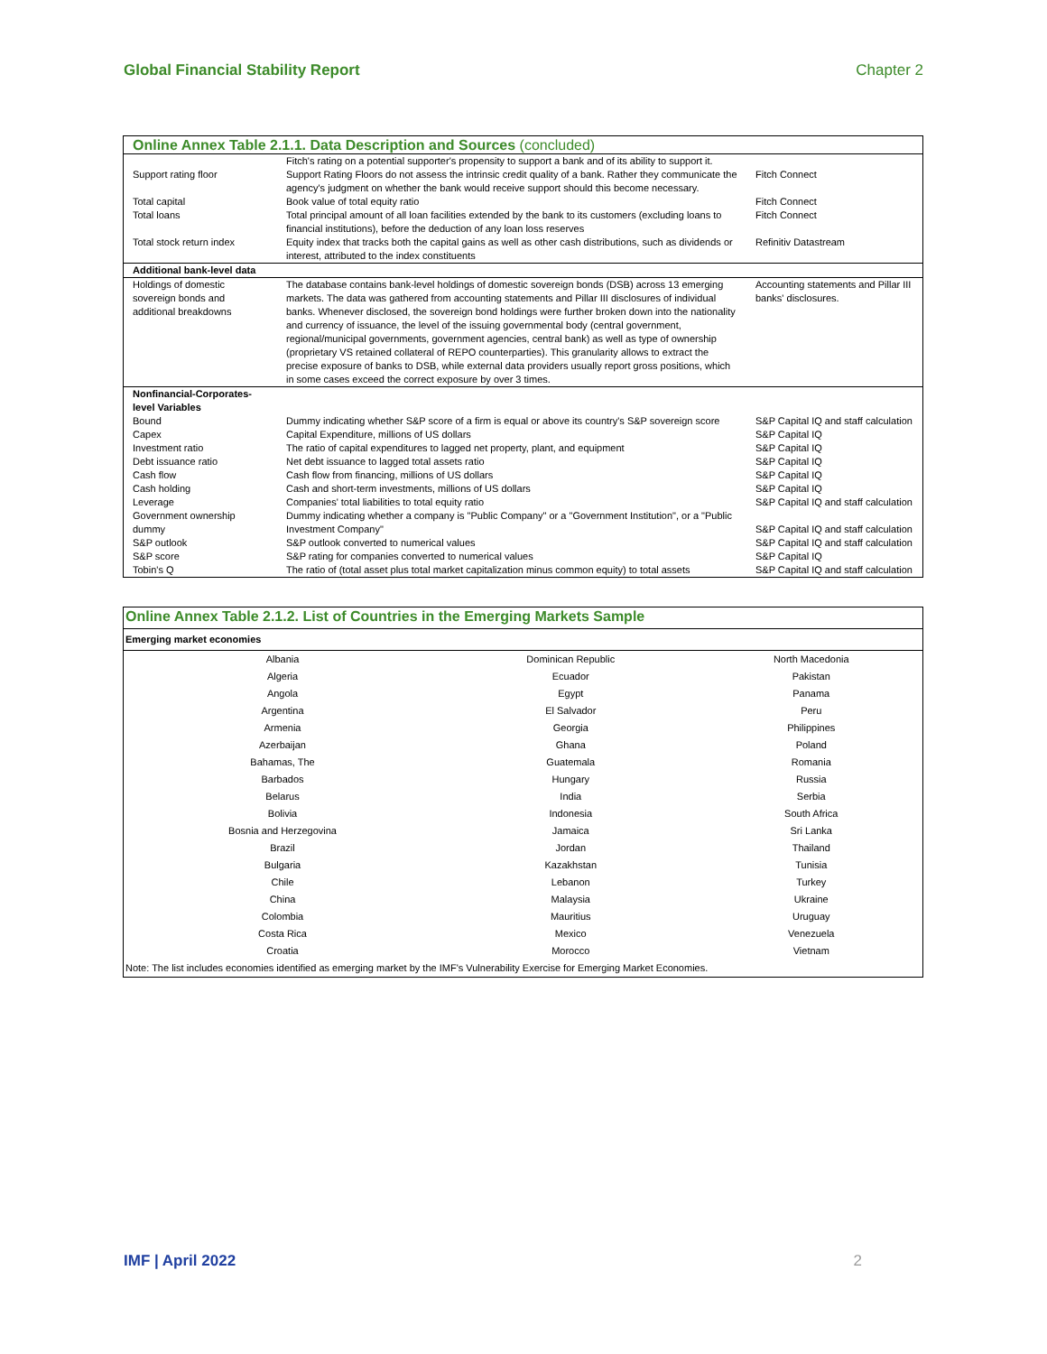Global Financial Stability Report Chapter 2
| Online Annex Table 2.1.1. Data Description and Sources (concluded) | | |
| --- | --- | --- |
| Support rating floor | Fitch's rating on a potential supporter's propensity to support a bank and of its ability to support it. Support Rating Floors do not assess the intrinsic credit quality of a bank. Rather they communicate the agency's judgment on whether the bank would receive support should this become necessary. | Fitch Connect |
| Total capital | Book value of total equity ratio | Fitch Connect |
| Total loans | Total principal amount of all loan facilities extended by the bank to its customers (excluding loans to financial institutions), before the deduction of any loan loss reserves | Fitch Connect |
| Total stock return index | Equity index that tracks both the capital gains as well as other cash distributions, such as dividends or interest, attributed to the index constituents | Refinitiv Datastream |
| Additional bank-level data | | |
| Holdings of domestic sovereign bonds and additional breakdowns | The database contains bank-level holdings of domestic sovereign bonds (DSB) across 13 emerging markets. The data was gathered from accounting statements and Pillar III disclosures of individual banks. Whenever disclosed, the sovereign bond holdings were further broken down into the nationality and currency of issuance, the level of the issuing governmental body (central government, regional/municipal governments, government agencies, central bank) as well as type of ownership (proprietary VS retained collateral of REPO counterparties). This granularity allows to extract the precise exposure of banks to DSB, while external data providers usually report gross positions, which in some cases exceed the correct exposure by over 3 times. | Accounting statements and Pillar III banks' disclosures. |
| Nonfinancial-Corporates- level Variables | | |
| Bound | Dummy indicating whether S&P score of a firm is equal or above its country's S&P sovereign score | S&P Capital IQ and staff calculation |
| Capex | Capital Expenditure, millions of US dollars | S&P Capital IQ |
| Investment ratio | The ratio of capital expenditures to lagged net property, plant, and equipment | S&P Capital IQ |
| Debt issuance ratio | Net debt issuance to lagged total assets ratio | S&P Capital IQ |
| Cash flow | Cash flow from financing, millions of US dollars | S&P Capital IQ |
| Cash holding | Cash and short-term investments, millions of US dollars | S&P Capital IQ |
| Leverage | Companies' total liabilities to total equity ratio | S&P Capital IQ and staff calculation |
| Government ownership dummy | Dummy indicating whether a company is "Public Company" or a "Government Institution", or a "Public Investment Company" | S&P Capital IQ and staff calculation |
| S&P outlook | S&P outlook converted to numerical values | S&P Capital IQ and staff calculation |
| S&P score | S&P rating for companies converted to numerical values | S&P Capital IQ |
| Tobin's Q | The ratio of (total asset plus total market capitalization minus common equity) to total assets | S&P Capital IQ and staff calculation |
| Online Annex Table 2.1.2. List of Countries in the Emerging Markets Sample | | |
| --- | --- | --- |
| Emerging market economies | | |
| Albania | Dominican Republic | North Macedonia |
| Algeria | Ecuador | Pakistan |
| Angola | Egypt | Panama |
| Argentina | El Salvador | Peru |
| Armenia | Georgia | Philippines |
| Azerbaijan | Ghana | Poland |
| Bahamas, The | Guatemala | Romania |
| Barbados | Hungary | Russia |
| Belarus | India | Serbia |
| Bolivia | Indonesia | South Africa |
| Bosnia and Herzegovina | Jamaica | Sri Lanka |
| Brazil | Jordan | Thailand |
| Bulgaria | Kazakhstan | Tunisia |
| Chile | Lebanon | Turkey |
| China | Malaysia | Ukraine |
| Colombia | Mauritius | Uruguay |
| Costa Rica | Mexico | Venezuela |
| Croatia | Morocco | Vietnam |
| Note: The list includes economies identified as emerging market by the IMF's Vulnerability Exercise for Emerging Market Economies. | | |
IMF | April 2022 2